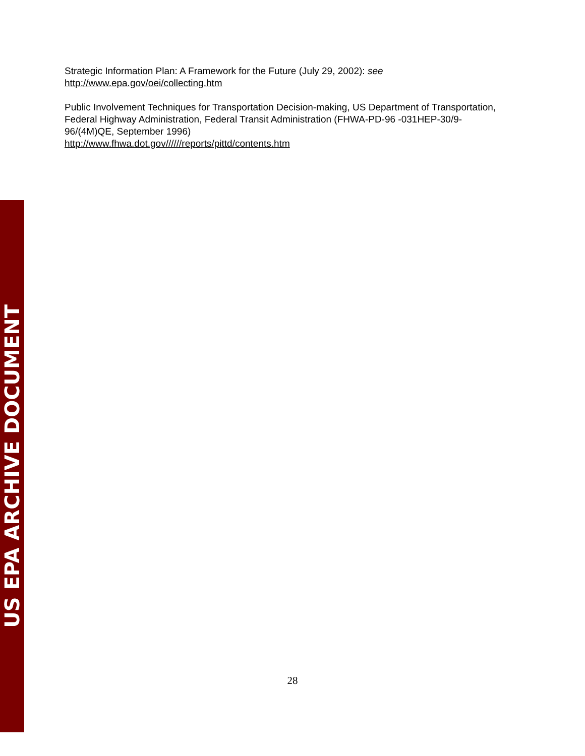Strategic Information Plan: A Framework for the Future (July 29, 2002): see
http://www.epa.gov/oei/collecting.htm
Public Involvement Techniques for Transportation Decision-making, US Department of Transportation, Federal Highway Administration, Federal Transit Administration (FHWA-PD-96 -031HEP-30/9-96/(4M)QE, September 1996)
http://www.fhwa.dot.gov//////reports/pittd/contents.htm
28
US EPA ARCHIVE DOCUMENT